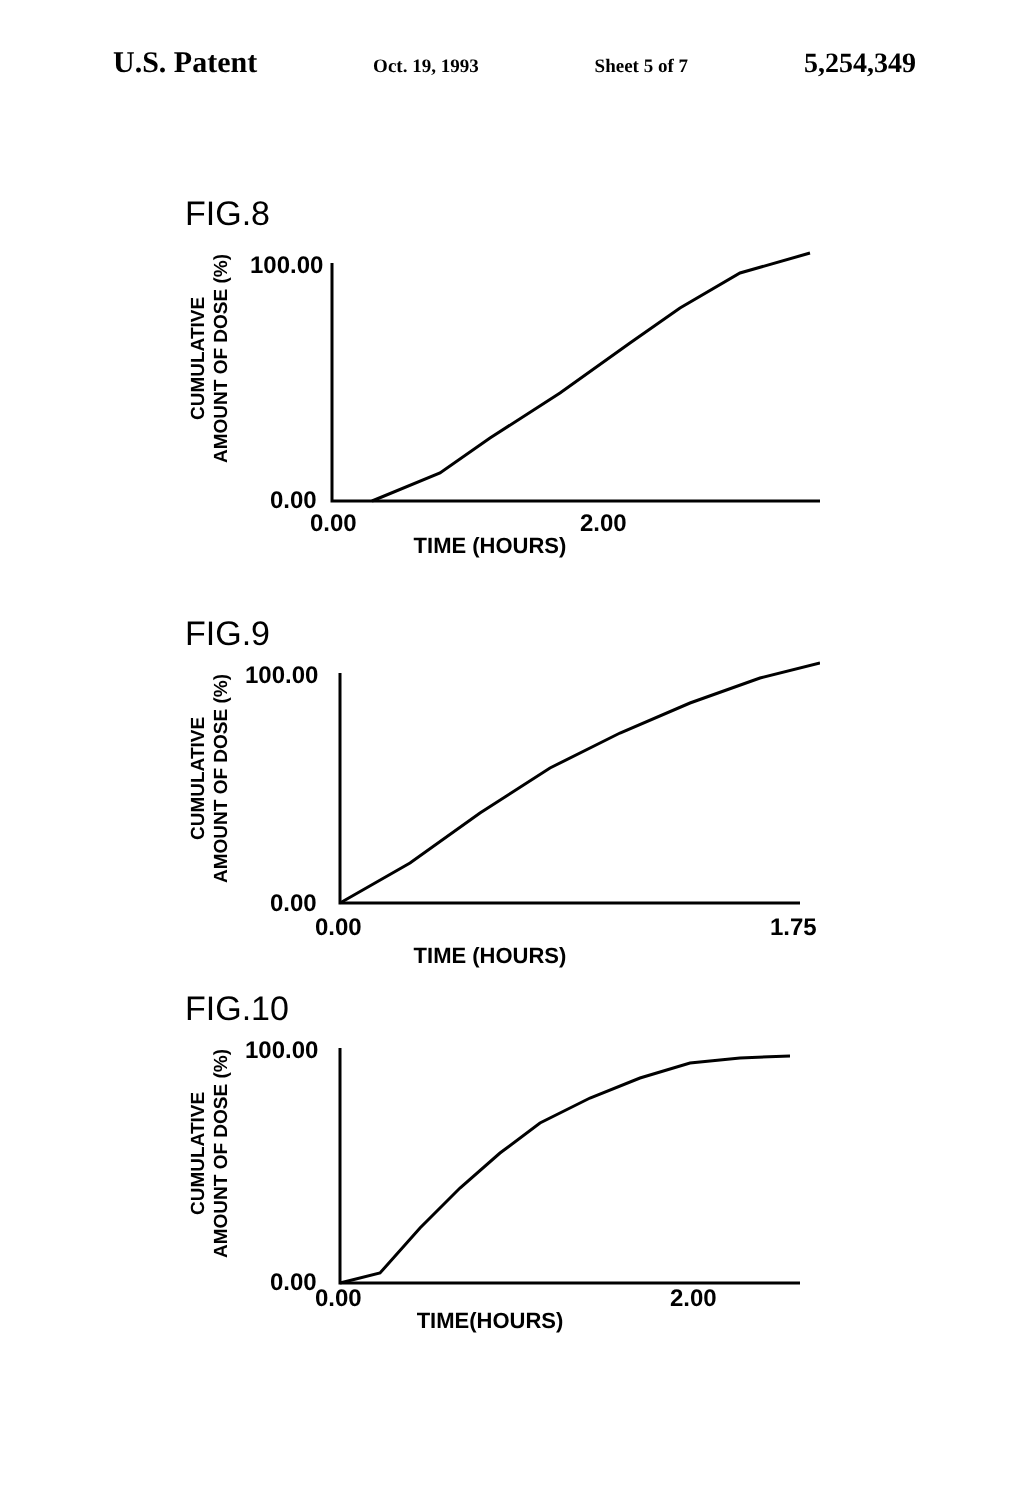U.S. Patent Oct. 19, 1993 Sheet 5 of 7 5,254,349
FIG.8
CUMULATIVE
AMOUNT OF DOSE (%)
100.00
0.00
0.00
2.00
TIME (HOURS)
FIG.9
CUMULATIVE
AMOUNT OF DOSE (%)
100.00
0.00
0.00
1.75
TIME (HOURS)
FIG.10
CUMULATIVE
AMOUNT OF DOSE (%)
100.00
0.00
0.00
2.00
TIME(HOURS)